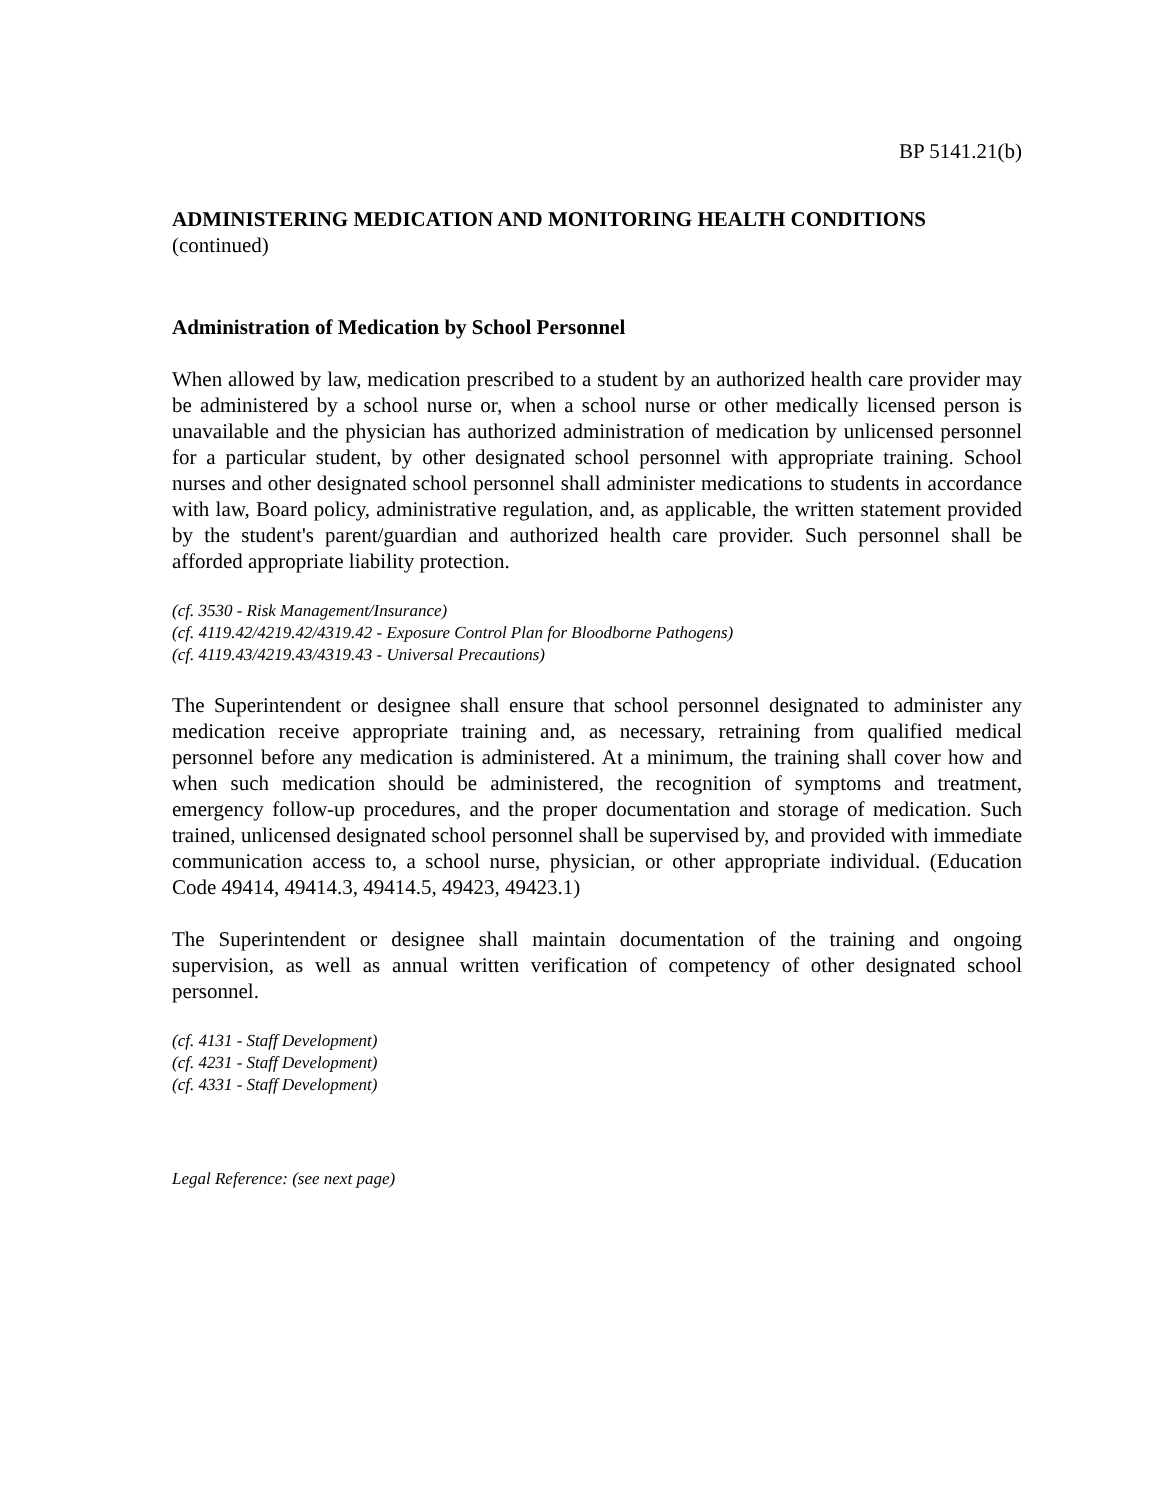BP 5141.21(b)
ADMINISTERING MEDICATION AND MONITORING HEALTH CONDITIONS
(continued)
Administration of Medication by School Personnel
When allowed by law, medication prescribed to a student by an authorized health care provider may be administered by a school nurse or, when a school nurse or other medically licensed person is unavailable and the physician has authorized administration of medication by unlicensed personnel for a particular student, by other designated school personnel with appropriate training. School nurses and other designated school personnel shall administer medications to students in accordance with law, Board policy, administrative regulation, and, as applicable, the written statement provided by the student's parent/guardian and authorized health care provider. Such personnel shall be afforded appropriate liability protection.
(cf. 3530 - Risk Management/Insurance)
(cf. 4119.42/4219.42/4319.42 - Exposure Control Plan for Bloodborne Pathogens)
(cf. 4119.43/4219.43/4319.43 - Universal Precautions)
The Superintendent or designee shall ensure that school personnel designated to administer any medication receive appropriate training and, as necessary, retraining from qualified medical personnel before any medication is administered. At a minimum, the training shall cover how and when such medication should be administered, the recognition of symptoms and treatment, emergency follow-up procedures, and the proper documentation and storage of medication. Such trained, unlicensed designated school personnel shall be supervised by, and provided with immediate communication access to, a school nurse, physician, or other appropriate individual. (Education Code 49414, 49414.3, 49414.5, 49423, 49423.1)
The Superintendent or designee shall maintain documentation of the training and ongoing supervision, as well as annual written verification of competency of other designated school personnel.
(cf. 4131 - Staff Development)
(cf. 4231 - Staff Development)
(cf. 4331 - Staff Development)
Legal Reference: (see next page)